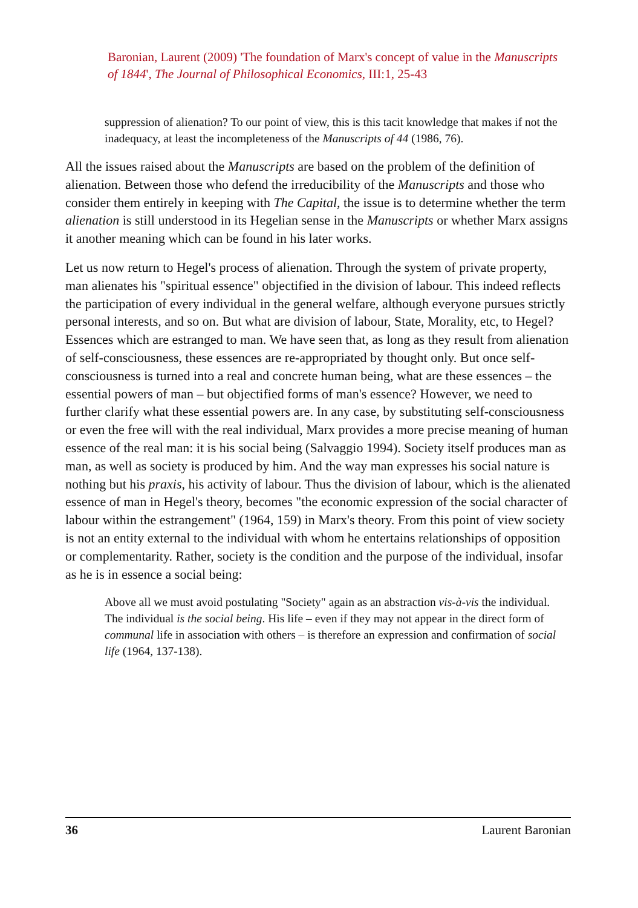Baronian, Laurent (2009) 'The foundation of Marx's concept of value in the Manuscripts of 1844', The Journal of Philosophical Economics, III:1, 25-43
suppression of alienation? To our point of view, this is this tacit knowledge that makes if not the inadequacy, at least the incompleteness of the Manuscripts of 44 (1986, 76).
All the issues raised about the Manuscripts are based on the problem of the definition of alienation. Between those who defend the irreducibility of the Manuscripts and those who consider them entirely in keeping with The Capital, the issue is to determine whether the term alienation is still understood in its Hegelian sense in the Manuscripts or whether Marx assigns it another meaning which can be found in his later works.
Let us now return to Hegel's process of alienation. Through the system of private property, man alienates his "spiritual essence" objectified in the division of labour. This indeed reflects the participation of every individual in the general welfare, although everyone pursues strictly personal interests, and so on. But what are division of labour, State, Morality, etc, to Hegel? Essences which are estranged to man. We have seen that, as long as they result from alienation of self-consciousness, these essences are re-appropriated by thought only. But once self-consciousness is turned into a real and concrete human being, what are these essences – the essential powers of man – but objectified forms of man's essence? However, we need to further clarify what these essential powers are. In any case, by substituting self-consciousness or even the free will with the real individual, Marx provides a more precise meaning of human essence of the real man: it is his social being (Salvaggio 1994). Society itself produces man as man, as well as society is produced by him. And the way man expresses his social nature is nothing but his praxis, his activity of labour. Thus the division of labour, which is the alienated essence of man in Hegel's theory, becomes "the economic expression of the social character of labour within the estrangement" (1964, 159) in Marx's theory. From this point of view society is not an entity external to the individual with whom he entertains relationships of opposition or complementarity. Rather, society is the condition and the purpose of the individual, insofar as he is in essence a social being:
Above all we must avoid postulating "Society" again as an abstraction vis-à-vis the individual. The individual is the social being. His life – even if they may not appear in the direct form of communal life in association with others – is therefore an expression and confirmation of social life (1964, 137-138).
36 Laurent Baronian